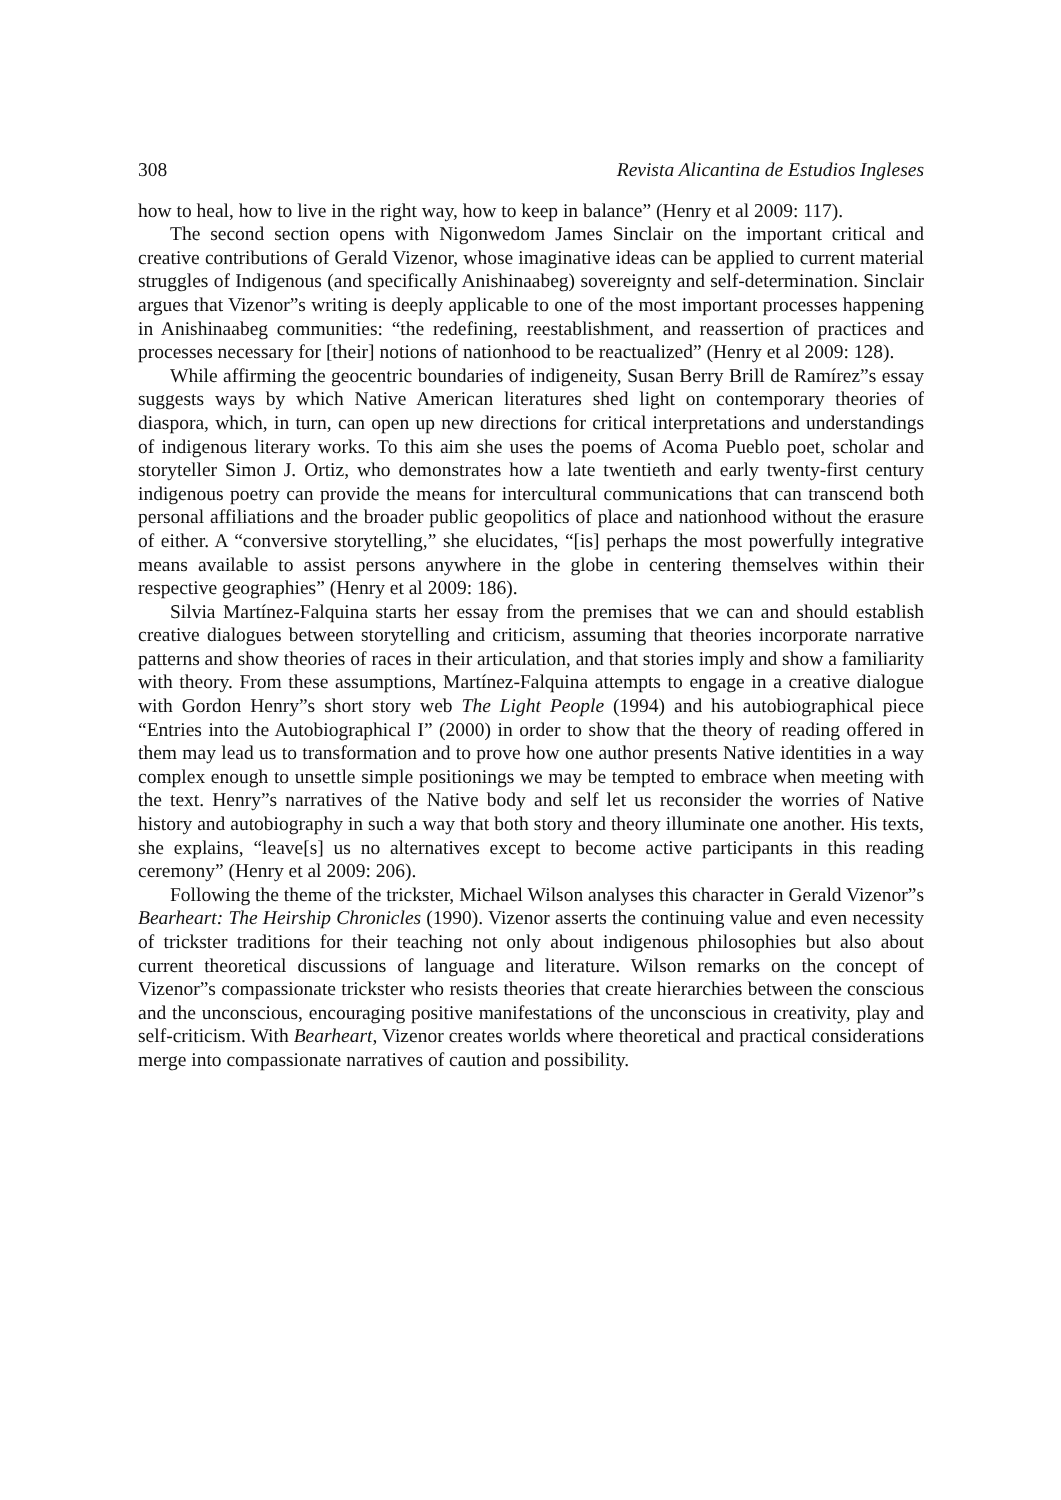308 Revista Alicantina de Estudios Ingleses
how to heal, how to live in the right way, how to keep in balance” (Henry et al 2009: 117).
The second section opens with Nigonwedom James Sinclair on the important critical and creative contributions of Gerald Vizenor, whose imaginative ideas can be applied to current material struggles of Indigenous (and specifically Anishinaabeg) sovereignty and self-determination. Sinclair argues that Vizenor”s writing is deeply applicable to one of the most important processes happening in Anishinaabeg communities: “the redefining, reestablishment, and reassertion of practices and processes necessary for [their] notions of nationhood to be reactualized” (Henry et al 2009: 128).
While affirming the geocentric boundaries of indigeneity, Susan Berry Brill de Ramírez”s essay suggests ways by which Native American literatures shed light on contemporary theories of diaspora, which, in turn, can open up new directions for critical interpretations and understandings of indigenous literary works. To this aim she uses the poems of Acoma Pueblo poet, scholar and storyteller Simon J. Ortiz, who demonstrates how a late twentieth and early twenty-first century indigenous poetry can provide the means for intercultural communications that can transcend both personal affiliations and the broader public geopolitics of place and nationhood without the erasure of either. A “conversive storytelling,” she elucidates, “[is] perhaps the most powerfully integrative means available to assist persons anywhere in the globe in centering themselves within their respective geographies” (Henry et al 2009: 186).
Silvia Martínez-Falquina starts her essay from the premises that we can and should establish creative dialogues between storytelling and criticism, assuming that theories incorporate narrative patterns and show theories of races in their articulation, and that stories imply and show a familiarity with theory. From these assumptions, Martínez-Falquina attempts to engage in a creative dialogue with Gordon Henry”s short story web The Light People (1994) and his autobiographical piece “Entries into the Autobiographical I” (2000) in order to show that the theory of reading offered in them may lead us to transformation and to prove how one author presents Native identities in a way complex enough to unsettle simple positionings we may be tempted to embrace when meeting with the text. Henry”s narratives of the Native body and self let us reconsider the worries of Native history and autobiography in such a way that both story and theory illuminate one another. His texts, she explains, “leave[s] us no alternatives except to become active participants in this reading ceremony” (Henry et al 2009: 206).
Following the theme of the trickster, Michael Wilson analyses this character in Gerald Vizenor”s Bearheart: The Heirship Chronicles (1990). Vizenor asserts the continuing value and even necessity of trickster traditions for their teaching not only about indigenous philosophies but also about current theoretical discussions of language and literature. Wilson remarks on the concept of Vizenor”s compassionate trickster who resists theories that create hierarchies between the conscious and the unconscious, encouraging positive manifestations of the unconscious in creativity, play and self-criticism. With Bearheart, Vizenor creates worlds where theoretical and practical considerations merge into compassionate narratives of caution and possibility.